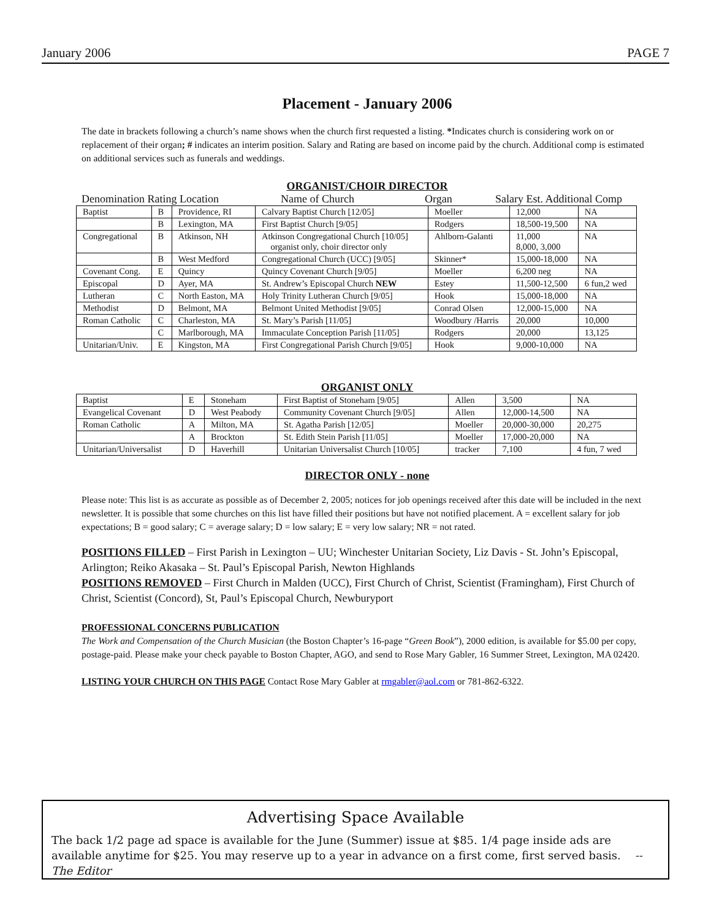January 2006 PAGE 7
Placement - January 2006
The date in brackets following a church’s name shows when the church first requested a listing. *Indicates church is considering work on or replacement of their organ; # indicates an interim position. Salary and Rating are based on income paid by the church. Additional comp is estimated on additional services such as funerals and weddings.
ORGANIST/CHOIR DIRECTOR
Denomination Rating Location Name of Church Organ Salary Est. Additional Comp
| Baptist | B | Providence, RI | Calvary Baptist Church [12/05] | Moeller | 12,000 | NA |
| | B | Lexington, MA | First Baptist Church [9/05] | Rodgers | 18,500-19,500 | NA |
| Congregational | B | Atkinson, NH | Atkinson Congregational Church [10/05] organist only, choir director only | Ahlborn-Galanti | 11,000 8,000, 3,000 | NA |
| | B | West Medford | Congregational Church (UCC) [9/05] | Skinner* | 15,000-18,000 | NA |
| Covenant Cong. | E | Quincy | Quincy Covenant Church [9/05] | Moeller | 6,200 neg | NA |
| Episcopal | D | Ayer, MA | St. Andrew’s Episcopal Church NEW | Estey | 11,500-12,500 | 6 fun,2 wed |
| Lutheran | C | North Easton, MA | Holy Trinity Lutheran Church [9/05] | Hook | 15,000-18,000 | NA |
| Methodist | D | Belmont, MA | Belmont United Methodist [9/05] | Conrad Olsen | 12,000-15,000 | NA |
| Roman Catholic | C | Charleston, MA | St. Mary’s Parish [11/05] | Woodbury /Harris | 20,000 | 10,000 |
| | C | Marlborough, MA | Immaculate Conception Parish [11/05] | Rodgers | 20,000 | 13,125 |
| Unitarian/Univ. | E | Kingston, MA | First Congregational Parish Church [9/05] | Hook | 9,000-10,000 | NA |
ORGANIST ONLY
| Baptist | E | Stoneham | First Baptist of Stoneham [9/05] | Allen | 3,500 | NA |
| Evangelical Covenant | D | West Peabody | Community Covenant Church [9/05] | Allen | 12,000-14,500 | NA |
| Roman Catholic | A | Milton, MA | St. Agatha Parish [12/05] | Moeller | 20,000-30,000 | 20,275 |
| | A | Brockton | St. Edith Stein Parish [11/05] | Moeller | 17,000-20,000 | NA |
| Unitarian/Universalist | D | Haverhill | Unitarian Universalist Church [10/05] | tracker | 7,100 | 4 fun, 7 wed |
DIRECTOR ONLY - none
Please note: This list is as accurate as possible as of December 2, 2005; notices for job openings received after this date will be included in the next newsletter. It is possible that some churches on this list have filled their positions but have not notified placement. A = excellent salary for job expectations; B = good salary; C = average salary; D = low salary; E = very low salary; NR = not rated.
POSITIONS FILLED – First Parish in Lexington – UU; Winchester Unitarian Society, Liz Davis - St. John’s Episcopal, Arlington; Reiko Akasaka – St. Paul’s Episcopal Parish, Newton Highlands
POSITIONS REMOVED – First Church in Malden (UCC), First Church of Christ, Scientist (Framingham), First Church of Christ, Scientist (Concord), St, Paul’s Episcopal Church, Newburyport
PROFESSIONAL CONCERNS PUBLICATION
The Work and Compensation of the Church Musician (the Boston Chapter’s 16-page “Green Book”), 2000 edition, is available for $5.00 per copy, postage-paid. Please make your check payable to Boston Chapter, AGO, and send to Rose Mary Gabler, 16 Summer Street, Lexington, MA 02420.
LISTING YOUR CHURCH ON THIS PAGE Contact Rose Mary Gabler at rmgabler@aol.com or 781-862-6322.
Advertising Space Available
The back 1/2 page ad space is available for the June (Summer) issue at $85. 1/4 page inside ads are available anytime for $25. You may reserve up to a year in advance on a first come, first served basis. -- The Editor